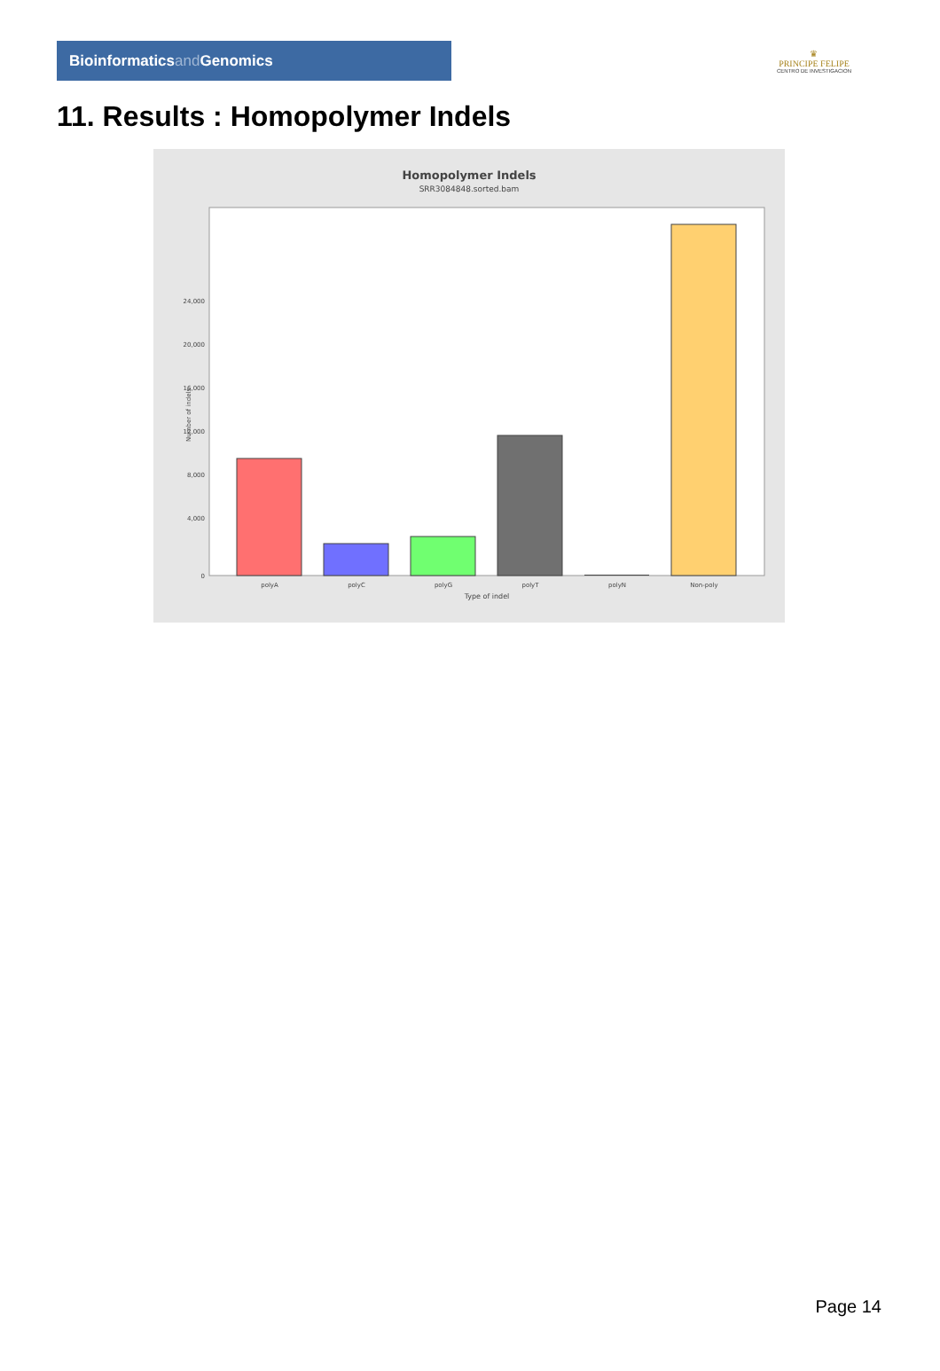Bioinformaticsand Genomics
♛
PRINCIPE FELIPE
CENTRO DE INVESTIGACION
11. Results : Homopolymer Indels
Homopolymer Indels
SRR3084848.sorted.bam
0
4,000
8,000
12,000
16,000
20,000
24,000
Number of indels
polyA
polyC
polyG
polyT
polyN
Non-poly
Type of indel
Page 14